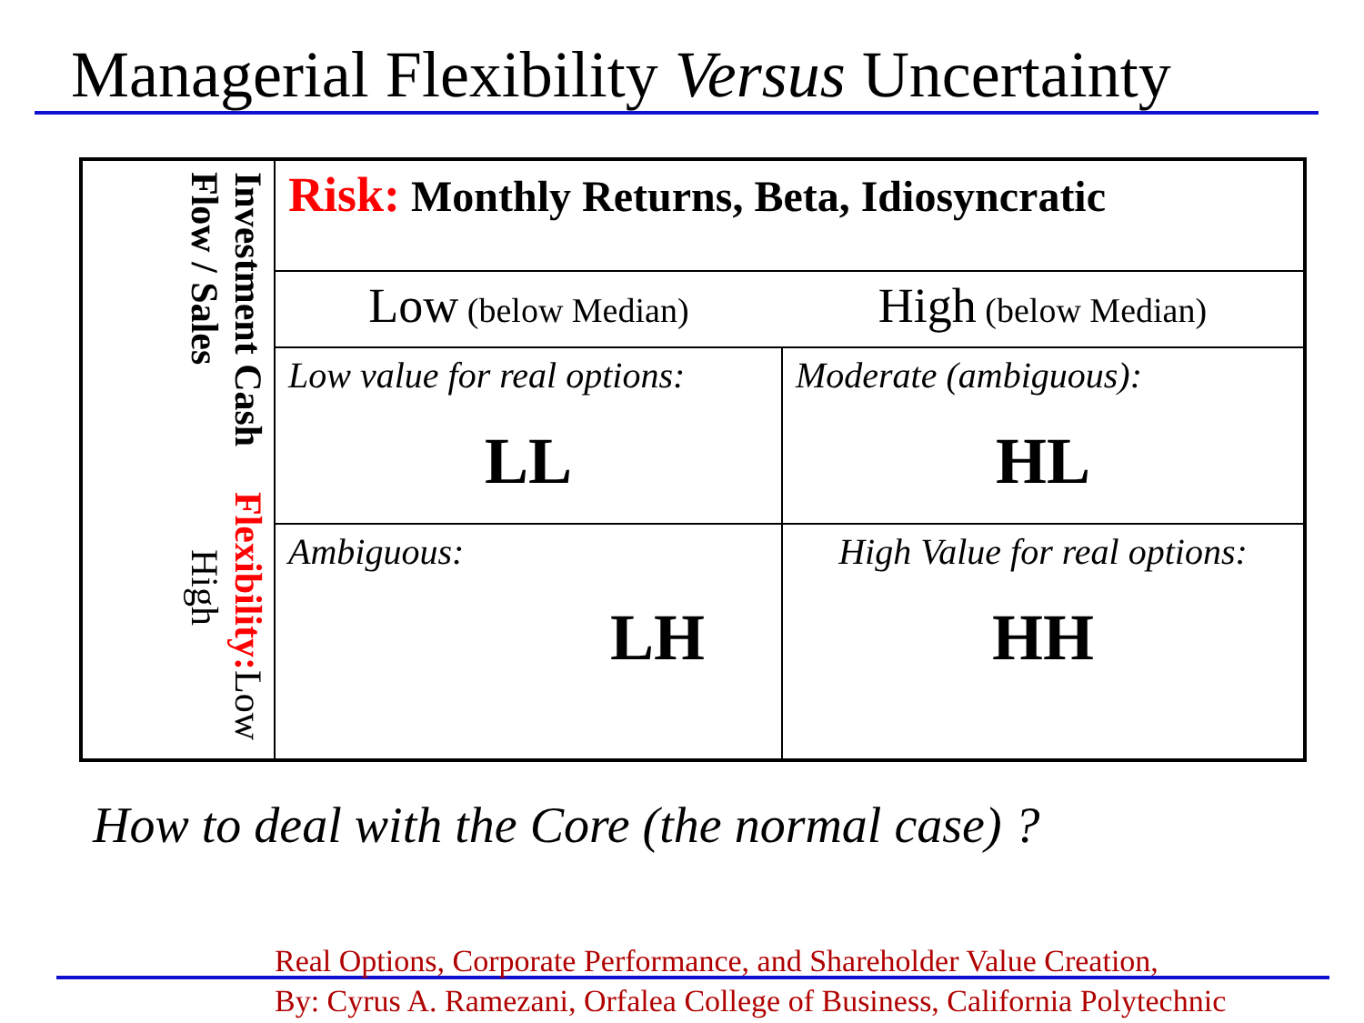Managerial Flexibility Versus Uncertainty
| Investment Cash Flow / Sales Flexibility: Low High | Risk: Monthly Returns, Beta, Idiosyncratic | |
| | Low (below Median) | High (below Median) |
| | Low value for real options: LL | Moderate (ambiguous): HL |
| | Ambiguous: LH | High Value for real options: HH |
How to deal with the Core (the normal case) ?
Real Options, Corporate Performance, and Shareholder Value Creation,
By: Cyrus A. Ramezani, Orfalea College of Business, California Polytechnic